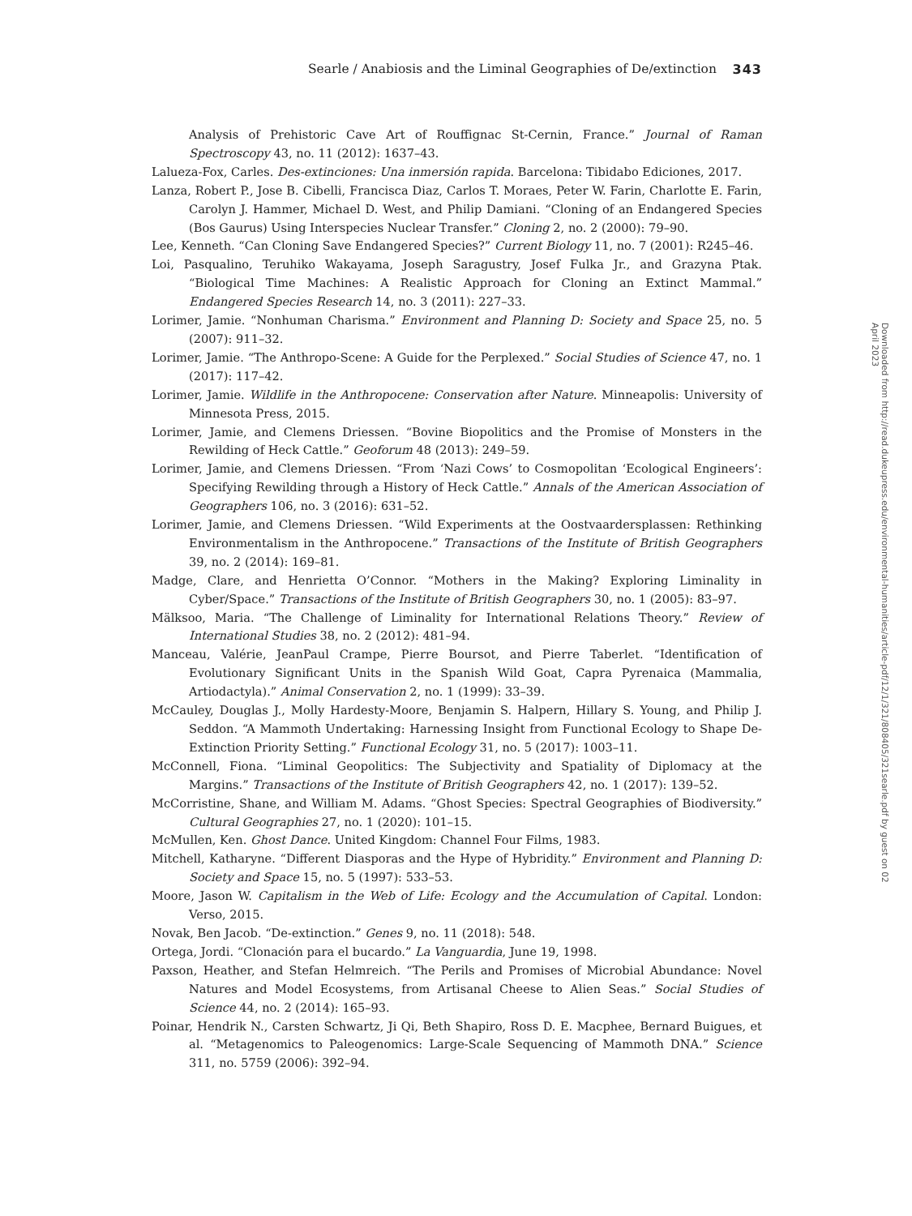Searle / Anabiosis and the Liminal Geographies of De/extinction 343
Analysis of Prehistoric Cave Art of Rouffignac St-Cernin, France.” Journal of Raman Spectroscopy 43, no. 11 (2012): 1637–43.
Lalueza-Fox, Carles. Des-extinciones: Una inmersión rapida. Barcelona: Tibidabo Ediciones, 2017.
Lanza, Robert P., Jose B. Cibelli, Francisca Diaz, Carlos T. Moraes, Peter W. Farin, Charlotte E. Farin, Carolyn J. Hammer, Michael D. West, and Philip Damiani. “Cloning of an Endangered Species (Bos Gaurus) Using Interspecies Nuclear Transfer.” Cloning 2, no. 2 (2000): 79–90.
Lee, Kenneth. “Can Cloning Save Endangered Species?” Current Biology 11, no. 7 (2001): R245–46.
Loi, Pasqualino, Teruhiko Wakayama, Joseph Saragustry, Josef Fulka Jr., and Grazyna Ptak. “Biological Time Machines: A Realistic Approach for Cloning an Extinct Mammal.” Endangered Species Research 14, no. 3 (2011): 227–33.
Lorimer, Jamie. “Nonhuman Charisma.” Environment and Planning D: Society and Space 25, no. 5 (2007): 911–32.
Lorimer, Jamie. “The Anthropo-Scene: A Guide for the Perplexed.” Social Studies of Science 47, no. 1 (2017): 117–42.
Lorimer, Jamie. Wildlife in the Anthropocene: Conservation after Nature. Minneapolis: University of Minnesota Press, 2015.
Lorimer, Jamie, and Clemens Driessen. “Bovine Biopolitics and the Promise of Monsters in the Rewilding of Heck Cattle.” Geoforum 48 (2013): 249–59.
Lorimer, Jamie, and Clemens Driessen. “From ‘Nazi Cows’ to Cosmopolitan ‘Ecological Engineers’: Specifying Rewilding through a History of Heck Cattle.” Annals of the American Association of Geographers 106, no. 3 (2016): 631–52.
Lorimer, Jamie, and Clemens Driessen. “Wild Experiments at the Oostvaardersplassen: Rethinking Environmentalism in the Anthropocene.” Transactions of the Institute of British Geographers 39, no. 2 (2014): 169–81.
Madge, Clare, and Henrietta O’Connor. “Mothers in the Making? Exploring Liminality in Cyber/Space.” Transactions of the Institute of British Geographers 30, no. 1 (2005): 83–97.
Mälksoo, Maria. “The Challenge of Liminality for International Relations Theory.” Review of International Studies 38, no. 2 (2012): 481–94.
Manceau, Valérie, JeanPaul Crampe, Pierre Boursot, and Pierre Taberlet. “Identification of Evolutionary Significant Units in the Spanish Wild Goat, Capra Pyrenaica (Mammalia, Artiodactyla).” Animal Conservation 2, no. 1 (1999): 33–39.
McCauley, Douglas J., Molly Hardesty-Moore, Benjamin S. Halpern, Hillary S. Young, and Philip J. Seddon. “A Mammoth Undertaking: Harnessing Insight from Functional Ecology to Shape De-Extinction Priority Setting.” Functional Ecology 31, no. 5 (2017): 1003–11.
McConnell, Fiona. “Liminal Geopolitics: The Subjectivity and Spatiality of Diplomacy at the Margins.” Transactions of the Institute of British Geographers 42, no. 1 (2017): 139–52.
McCorristine, Shane, and William M. Adams. “Ghost Species: Spectral Geographies of Biodiversity.” Cultural Geographies 27, no. 1 (2020): 101–15.
McMullen, Ken. Ghost Dance. United Kingdom: Channel Four Films, 1983.
Mitchell, Katharyne. “Different Diasporas and the Hype of Hybridity.” Environment and Planning D: Society and Space 15, no. 5 (1997): 533–53.
Moore, Jason W. Capitalism in the Web of Life: Ecology and the Accumulation of Capital. London: Verso, 2015.
Novak, Ben Jacob. “De-extinction.” Genes 9, no. 11 (2018): 548.
Ortega, Jordi. “Clonación para el bucardo.” La Vanguardia, June 19, 1998.
Paxson, Heather, and Stefan Helmreich. “The Perils and Promises of Microbial Abundance: Novel Natures and Model Ecosystems, from Artisanal Cheese to Alien Seas.” Social Studies of Science 44, no. 2 (2014): 165–93.
Poinar, Hendrik N., Carsten Schwartz, Ji Qi, Beth Shapiro, Ross D. E. Macphee, Bernard Buigues, et al. “Metagenomics to Paleogenomics: Large-Scale Sequencing of Mammoth DNA.” Science 311, no. 5759 (2006): 392–94.
Downloaded from http://read.dukeupress.edu/environmental-humanities/article-pdf/12/1/321/808405/321searle.pdf by guest on 02 April 2023